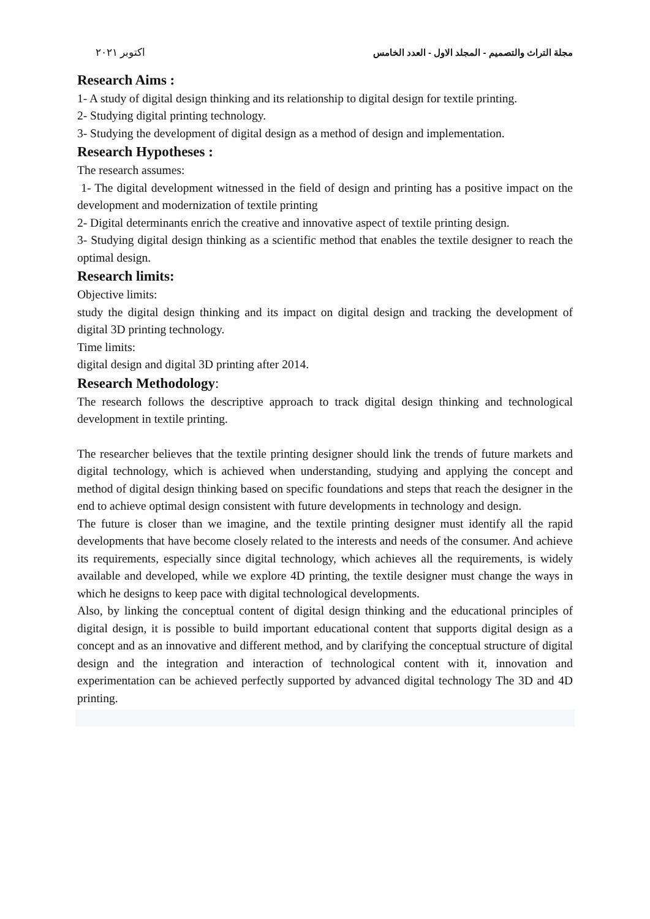مجلة التراث والتصميم - المجلد الاول - العدد الخامس اكتوبر ٢٠٢١
Research Aims :
1- A study of digital design thinking and its relationship to digital design for textile printing.
2- Studying digital printing technology.
3- Studying the development of digital design as a method of design and implementation.
Research Hypotheses :
The research assumes:
1- The digital development witnessed in the field of design and printing has a positive impact on the development and modernization of textile printing
2- Digital determinants enrich the creative and innovative aspect of textile printing design.
3- Studying digital design thinking as a scientific method that enables the textile designer to reach the optimal design.
Research limits:
Objective limits:
study the digital design thinking and its impact on digital design and tracking the development of digital 3D printing technology.
Time limits:
digital design and digital 3D printing after 2014.
Research Methodology:
The research follows the descriptive approach to track digital design thinking and technological development in textile printing.
The researcher believes that the textile printing designer should link the trends of future markets and digital technology, which is achieved when understanding, studying and applying the concept and method of digital design thinking based on specific foundations and steps that reach the designer in the end to achieve optimal design consistent with future developments in technology and design.
The future is closer than we imagine, and the textile printing designer must identify all the rapid developments that have become closely related to the interests and needs of the consumer. And achieve its requirements, especially since digital technology, which achieves all the requirements, is widely available and developed, while we explore 4D printing, the textile designer must change the ways in which he designs to keep pace with digital technological developments.
Also, by linking the conceptual content of digital design thinking and the educational principles of digital design, it is possible to build important educational content that supports digital design as a concept and as an innovative and different method, and by clarifying the conceptual structure of digital design and the integration and interaction of technological content with it, innovation and experimentation can be achieved perfectly supported by advanced digital technology The 3D and 4D printing.